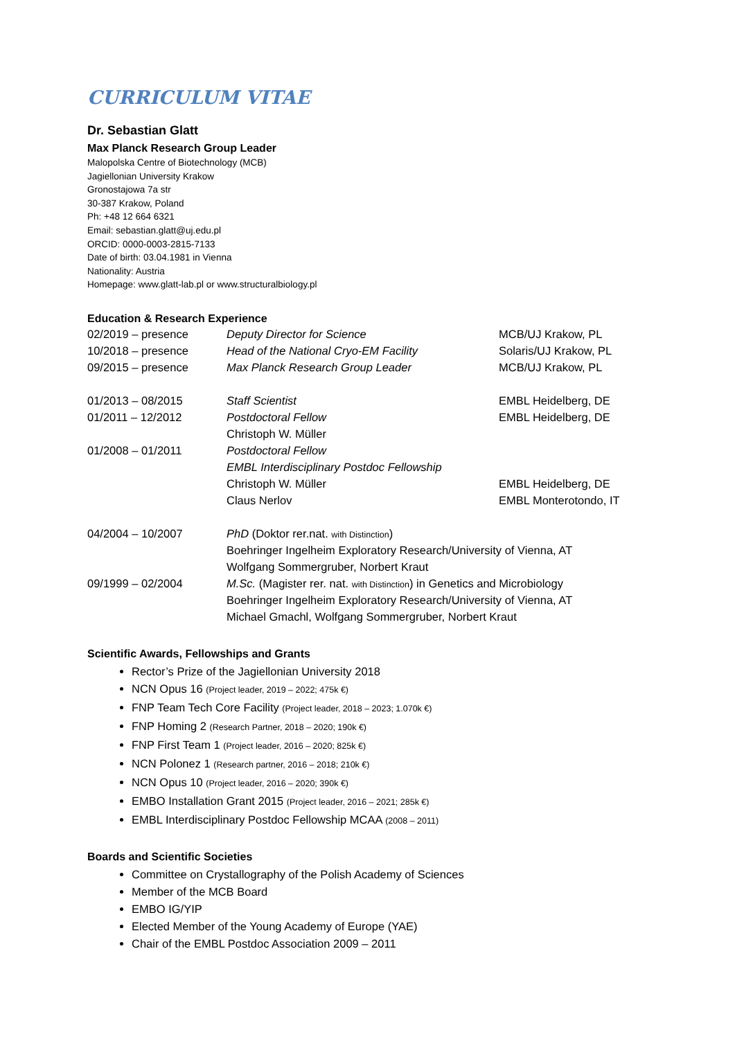CURRICULUM VITAE
Dr. Sebastian Glatt
Max Planck Research Group Leader
Malopolska Centre of Biotechnology (MCB)
Jagiellonian University Krakow
Gronostajowa 7a str
30-387 Krakow, Poland
Ph: +48 12 664 6321
Email: sebastian.glatt@uj.edu.pl
ORCID: 0000-0003-2815-7133
Date of birth: 03.04.1981 in Vienna
Nationality: Austria
Homepage: www.glatt-lab.pl or www.structuralbiology.pl
Education & Research Experience
| 02/2019 – presence | Deputy Director for Science | MCB/UJ Krakow, PL |
| 10/2018 – presence | Head of the National Cryo-EM Facility | Solaris/UJ Krakow, PL |
| 09/2015 – presence | Max Planck Research Group Leader | MCB/UJ Krakow, PL |
| 01/2013 – 08/2015 | Staff Scientist | EMBL Heidelberg, DE |
| 01/2011 – 12/2012 | Postdoctoral Fellow | EMBL Heidelberg, DE |
| | Christoph W. Müller | |
| 01/2008 – 01/2011 | Postdoctoral Fellow | |
| | EMBL Interdisciplinary Postdoc Fellowship | |
| | Christoph W. Müller | EMBL Heidelberg, DE |
| | Claus Nerlov | EMBL Monterotondo, IT |
| 04/2004 – 10/2007 | PhD (Doktor rer.nat. with Distinction ) | |
| | Boehringer Ingelheim Exploratory Research/University of Vienna, AT | |
| | Wolfgang Sommergruber, Norbert Kraut | |
| 09/1999 – 02/2004 | M.Sc. (Magister rer. nat. with Distinction ) in Genetics and Microbiology | |
| | Boehringer Ingelheim Exploratory Research/University of Vienna, AT | |
| | Michael Gmachl, Wolfgang Sommergruber, Norbert Kraut | |
Scientific Awards, Fellowships and Grants
Rector’s Prize of the Jagiellonian University 2018
NCN Opus 16 (Project leader, 2019 – 2022; 475k €)
FNP Team Tech Core Facility (Project leader, 2018 – 2023; 1.070k €)
FNP Homing 2 (Research Partner, 2018 – 2020; 190k €)
FNP First Team 1 (Project leader, 2016 – 2020; 825k €)
NCN Polonez 1 (Research partner, 2016 – 2018; 210k €)
NCN Opus 10 (Project leader, 2016 – 2020; 390k €)
EMBO Installation Grant 2015 (Project leader, 2016 – 2021; 285k €)
EMBL Interdisciplinary Postdoc Fellowship MCAA (2008 – 2011)
Boards and Scientific Societies
Committee on Crystallography of the Polish Academy of Sciences
Member of the MCB Board
EMBO IG/YIP
Elected Member of the Young Academy of Europe (YAE)
Chair of the EMBL Postdoc Association 2009 – 2011